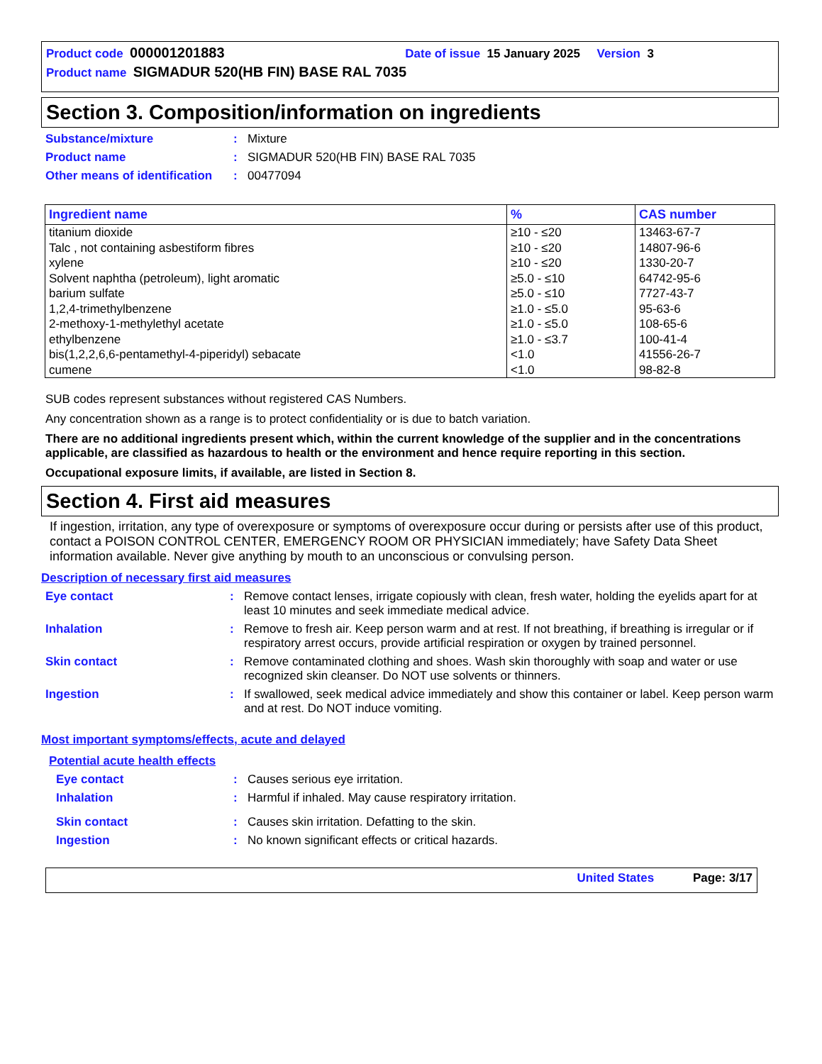Product code 000001201883 Date of issue 15 January 2025 Version 3
Product name SIGMADUR 520(HB FIN) BASE RAL 7035
Section 3. Composition/information on ingredients
Substance/mixture: Mixture
Product name: SIGMADUR 520(HB FIN) BASE RAL 7035
Other means of identification: 00477094
| Ingredient name | % | CAS number |
| --- | --- | --- |
| titanium dioxide Talc , not containing asbestiform fibres xylene Solvent naphtha (petroleum), light aromatic barium sulfate 1,2,4-trimethylbenzene 2-methoxy-1-methylethyl acetate ethylbenzene bis(1,2,2,6,6-pentamethyl-4-piperidyl) sebacate cumene | ≥10 - ≤20 ≥10 - ≤20 ≥10 - ≤20 ≥5.0 - ≤10 ≥5.0 - ≤10 ≥1.0 - ≤5.0 ≥1.0 - ≤5.0 ≥1.0 - ≤3.7 <1.0 <1.0 | 13463-67-7 14807-96-6 1330-20-7 64742-95-6 7727-43-7 95-63-6 108-65-6 100-41-4 41556-26-7 98-82-8 |
SUB codes represent substances without registered CAS Numbers.
Any concentration shown as a range is to protect confidentiality or is due to batch variation.
There are no additional ingredients present which, within the current knowledge of the supplier and in the concentrations applicable, are classified as hazardous to health or the environment and hence require reporting in this section.
Occupational exposure limits, if available, are listed in Section 8.
Section 4. First aid measures
If ingestion, irritation, any type of overexposure or symptoms of overexposure occur during or persists after use of this product, contact a POISON CONTROL CENTER, EMERGENCY ROOM OR PHYSICIAN immediately; have Safety Data Sheet information available. Never give anything by mouth to an unconscious or convulsing person.
Description of necessary first aid measures
Eye contact: Remove contact lenses, irrigate copiously with clean, fresh water, holding the eyelids apart for at least 10 minutes and seek immediate medical advice.
Inhalation: Remove to fresh air. Keep person warm and at rest. If not breathing, if breathing is irregular or if respiratory arrest occurs, provide artificial respiration or oxygen by trained personnel.
Skin contact: Remove contaminated clothing and shoes. Wash skin thoroughly with soap and water or use recognized skin cleanser. Do NOT use solvents or thinners.
Ingestion: If swallowed, seek medical advice immediately and show this container or label. Keep person warm and at rest. Do NOT induce vomiting.
Most important symptoms/effects, acute and delayed
Potential acute health effects
Eye contact: Causes serious eye irritation.
Inhalation: Harmful if inhaled. May cause respiratory irritation.
Skin contact: Causes skin irritation. Defatting to the skin.
Ingestion: No known significant effects or critical hazards.
United States Page: 3/17